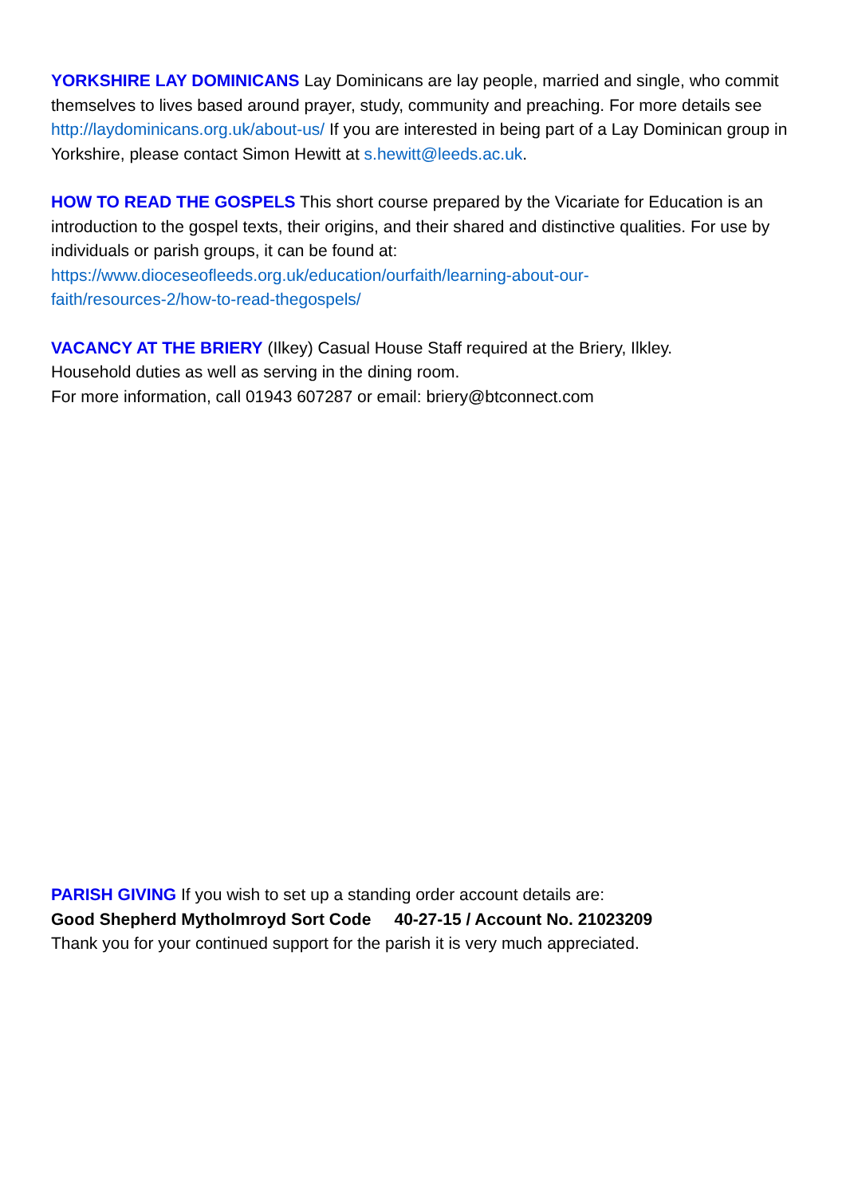YORKSHIRE LAY DOMINICANS Lay Dominicans are lay people, married and single, who commit themselves to lives based around prayer, study, community and preaching. For more details see http://laydominicans.org.uk/about-us/ If you are interested in being part of a Lay Dominican group in Yorkshire, please contact Simon Hewitt at s.hewitt@leeds.ac.uk.
HOW TO READ THE GOSPELS This short course prepared by the Vicariate for Education is an introduction to the gospel texts, their origins, and their shared and distinctive qualities. For use by individuals or parish groups, it can be found at:
https://www.dioceseofleeds.org.uk/education/ourfaith/learning-about-our-
faith/resources-2/how-to-read-thegospels/
VACANCY AT THE BRIERY (Ilkey) Casual House Staff required at the Briery, Ilkley.
Household duties as well as serving in the dining room.
For more information, call 01943 607287 or email: briery@btconnect.com
PARISH GIVING If you wish to set up a standing order account details are:
Good Shepherd Mytholmroyd Sort Code 40-27-15 / Account No. 21023209
Thank you for your continued support for the parish it is very much appreciated.